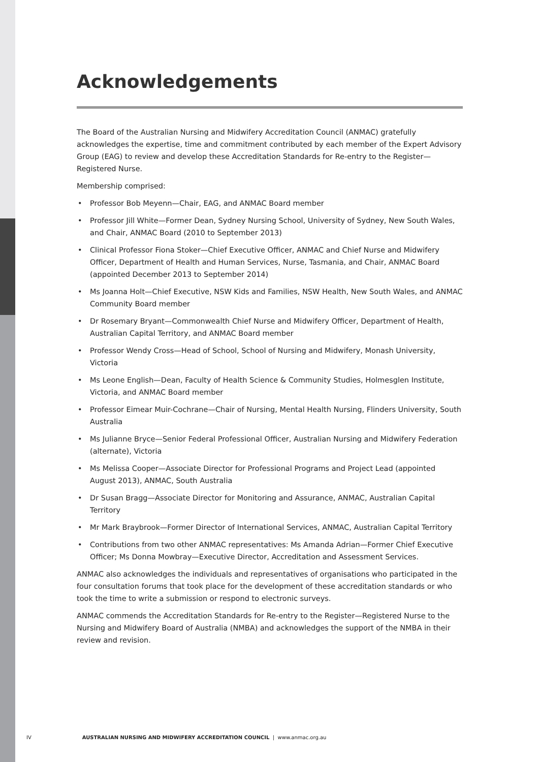Acknowledgements
The Board of the Australian Nursing and Midwifery Accreditation Council (ANMAC) gratefully acknowledges the expertise, time and commitment contributed by each member of the Expert Advisory Group (EAG) to review and develop these Accreditation Standards for Re-entry to the Register—Registered Nurse.
Membership comprised:
• Professor Bob Meyenn—Chair, EAG, and ANMAC Board member
• Professor Jill White—Former Dean, Sydney Nursing School, University of Sydney, New South Wales, and Chair, ANMAC Board (2010 to September 2013)
• Clinical Professor Fiona Stoker—Chief Executive Officer, ANMAC and Chief Nurse and Midwifery Officer, Department of Health and Human Services, Nurse, Tasmania, and Chair, ANMAC Board (appointed December 2013 to September 2014)
• Ms Joanna Holt—Chief Executive, NSW Kids and Families, NSW Health, New South Wales, and ANMAC Community Board member
• Dr Rosemary Bryant—Commonwealth Chief Nurse and Midwifery Officer, Department of Health, Australian Capital Territory, and ANMAC Board member
• Professor Wendy Cross—Head of School, School of Nursing and Midwifery, Monash University, Victoria
• Ms Leone English—Dean, Faculty of Health Science & Community Studies, Holmesglen Institute, Victoria, and ANMAC Board member
• Professor Eimear Muir-Cochrane—Chair of Nursing, Mental Health Nursing, Flinders University, South Australia
• Ms Julianne Bryce—Senior Federal Professional Officer, Australian Nursing and Midwifery Federation (alternate), Victoria
• Ms Melissa Cooper—Associate Director for Professional Programs and Project Lead (appointed August 2013), ANMAC, South Australia
• Dr Susan Bragg—Associate Director for Monitoring and Assurance, ANMAC, Australian Capital Territory
• Mr Mark Braybrook—Former Director of International Services, ANMAC, Australian Capital Territory
• Contributions from two other ANMAC representatives: Ms Amanda Adrian—Former Chief Executive Officer; Ms Donna Mowbray—Executive Director, Accreditation and Assessment Services.
ANMAC also acknowledges the individuals and representatives of organisations who participated in the four consultation forums that took place for the development of these accreditation standards or who took the time to write a submission or respond to electronic surveys.
ANMAC commends the Accreditation Standards for Re-entry to the Register—Registered Nurse to the Nursing and Midwifery Board of Australia (NMBA) and acknowledges the support of the NMBA in their review and revision.
IV AUSTRALIAN NURSING AND MIDWIFERY ACCREDITATION COUNCIL | www.anmac.org.au